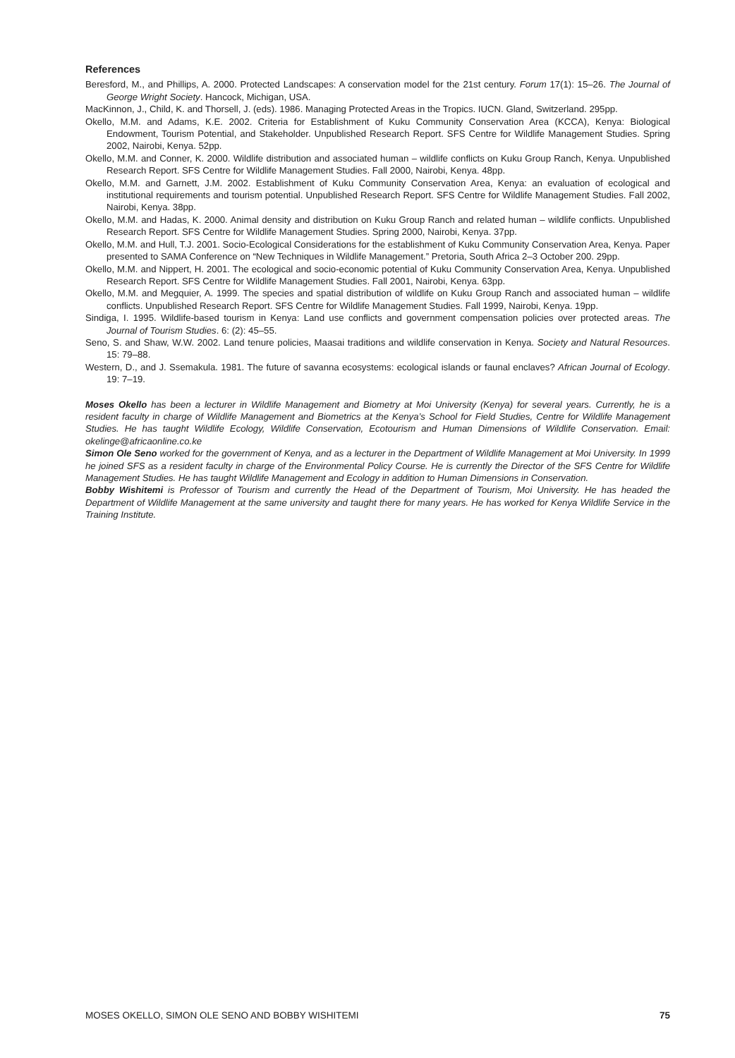References
Beresford, M., and Phillips, A. 2000. Protected Landscapes: A conservation model for the 21st century. Forum 17(1): 15–26. The Journal of George Wright Society. Hancock, Michigan, USA.
MacKinnon, J., Child, K. and Thorsell, J. (eds). 1986. Managing Protected Areas in the Tropics. IUCN. Gland, Switzerland. 295pp.
Okello, M.M. and Adams, K.E. 2002. Criteria for Establishment of Kuku Community Conservation Area (KCCA), Kenya: Biological Endowment, Tourism Potential, and Stakeholder. Unpublished Research Report. SFS Centre for Wildlife Management Studies. Spring 2002, Nairobi, Kenya. 52pp.
Okello, M.M. and Conner, K. 2000. Wildlife distribution and associated human – wildlife conflicts on Kuku Group Ranch, Kenya. Unpublished Research Report. SFS Centre for Wildlife Management Studies. Fall 2000, Nairobi, Kenya. 48pp.
Okello, M.M. and Garnett, J.M. 2002. Establishment of Kuku Community Conservation Area, Kenya: an evaluation of ecological and institutional requirements and tourism potential. Unpublished Research Report. SFS Centre for Wildlife Management Studies. Fall 2002, Nairobi, Kenya. 38pp.
Okello, M.M. and Hadas, K. 2000. Animal density and distribution on Kuku Group Ranch and related human – wildlife conflicts. Unpublished Research Report. SFS Centre for Wildlife Management Studies. Spring 2000, Nairobi, Kenya. 37pp.
Okello, M.M. and Hull, T.J. 2001. Socio-Ecological Considerations for the establishment of Kuku Community Conservation Area, Kenya. Paper presented to SAMA Conference on “New Techniques in Wildlife Management.” Pretoria, South Africa 2–3 October 200. 29pp.
Okello, M.M. and Nippert, H. 2001. The ecological and socio-economic potential of Kuku Community Conservation Area, Kenya. Unpublished Research Report. SFS Centre for Wildlife Management Studies. Fall 2001, Nairobi, Kenya. 63pp.
Okello, M.M. and Megquier, A. 1999. The species and spatial distribution of wildlife on Kuku Group Ranch and associated human – wildlife conflicts. Unpublished Research Report. SFS Centre for Wildlife Management Studies. Fall 1999, Nairobi, Kenya. 19pp.
Sindiga, I. 1995. Wildlife-based tourism in Kenya: Land use conflicts and government compensation policies over protected areas. The Journal of Tourism Studies. 6: (2): 45–55.
Seno, S. and Shaw, W.W. 2002. Land tenure policies, Maasai traditions and wildlife conservation in Kenya. Society and Natural Resources. 15: 79–88.
Western, D., and J. Ssemakula. 1981. The future of savanna ecosystems: ecological islands or faunal enclaves? African Journal of Ecology. 19: 7–19.
Moses Okello has been a lecturer in Wildlife Management and Biometry at Moi University (Kenya) for several years. Currently, he is a resident faculty in charge of Wildlife Management and Biometrics at the Kenya’s School for Field Studies, Centre for Wildlife Management Studies. He has taught Wildlife Ecology, Wildlife Conservation, Ecotourism and Human Dimensions of Wildlife Conservation. Email: okelinge@africaonline.co.ke
Simon Ole Seno worked for the government of Kenya, and as a lecturer in the Department of Wildlife Management at Moi University. In 1999 he joined SFS as a resident faculty in charge of the Environmental Policy Course. He is currently the Director of the SFS Centre for Wildlife Management Studies. He has taught Wildlife Management and Ecology in addition to Human Dimensions in Conservation.
Bobby Wishitemi is Professor of Tourism and currently the Head of the Department of Tourism, Moi University. He has headed the Department of Wildlife Management at the same university and taught there for many years. He has worked for Kenya Wildlife Service in the Training Institute.
MOSES OKELLO, SIMON OLE SENO AND BOBBY WISHITEMI 75